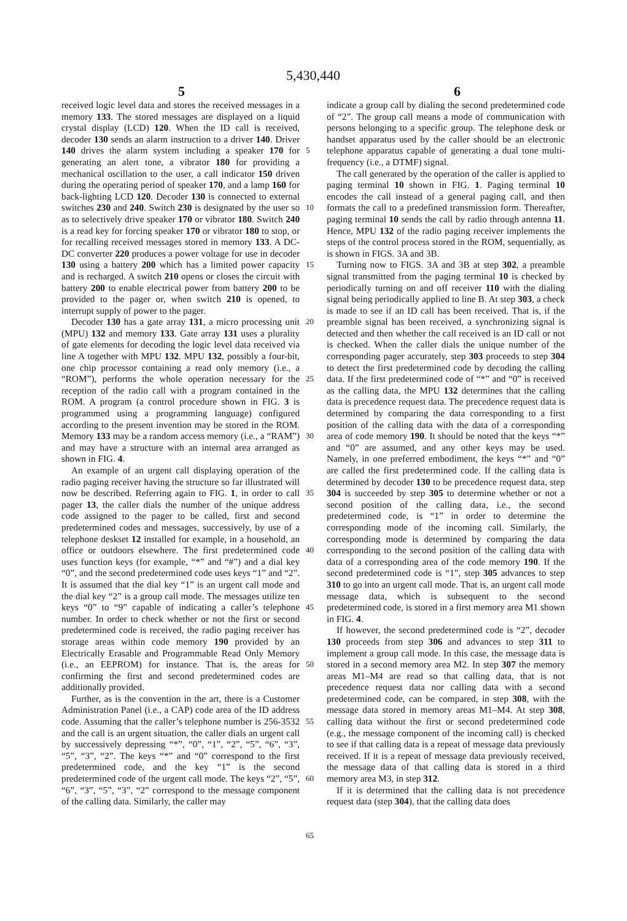5,430,440
5 6
received logic level data and stores the received messages in a memory 133. The stored messages are displayed on a liquid crystal display (LCD) 120. When the ID call is received, decoder 130 sends an alarm instruction to a driver 140. Driver 140 drives the alarm system including a speaker 170 for generating an alert tone, a vibrator 180 for providing a mechanical oscillation to the user, a call indicator 150 driven during the operating period of speaker 170, and a lamp 160 for back-lighting LCD 120. Decoder 130 is connected to external switches 230 and 240. Switch 230 is designated by the user so as to selectively drive speaker 170 or vibrator 180. Switch 240 is a read key for forcing speaker 170 or vibrator 180 to stop, or for recalling received messages stored in memory 133. A DC-DC converter 220 produces a power voltage for use in decoder 130 using a battery 200 which has a limited power capacity and is recharged. A switch 210 opens or closes the circuit with battery 200 to enable electrical power from battery 200 to be provided to the pager or, when switch 210 is opened, to interrupt supply of power to the pager.
Decoder 130 has a gate array 131, a micro processing unit (MPU) 132 and memory 133. Gate array 131 uses a plurality of gate elements for decoding the logic level data received via line A together with MPU 132. MPU 132, possibly a four-bit, one chip processor containing a read only memory (i.e., a “ROM”), performs the whole operation necessary for the reception of the radio call with a program contained in the ROM. A program (a control procedure shown in FIG. 3 is programmed using a programming language) configured according to the present invention may be stored in the ROM. Memory 133 may be a random access memory (i.e., a “RAM”) and may have a structure with an internal area arranged as shown in FIG. 4.
An example of an urgent call displaying operation of the radio paging receiver having the structure so far illustrated will now be described. Referring again to FIG. 1, in order to call pager 13, the caller dials the number of the unique address code assigned to the pager to be called, first and second predetermined codes and messages, successively, by use of a telephone deskset 12 installed for example, in a household, an office or outdoors elsewhere. The first predetermined code uses function keys (for example, “*” and “#”) and a dial key “0”, and the second predetermined code uses keys “1” and “2”. It is assumed that the dial key “1” is an urgent call mode and the dial key “2” is a group call mode. The messages utilize ten keys “0” to “9” capable of indicating a caller’s telephone number. In order to check whether or not the first or second predetermined code is received, the radio paging receiver has storage areas within code memory 190 provided by an Electrically Erasable and Programmable Read Only Memory (i.e., an EEPROM) for instance. That is, the areas for confirming the first and second predetermined codes are additionally provided.
Further, as is the convention in the art, there is a Customer Administration Panel (i.e., a CAP) code area of the ID address code. Assuming that the caller’s telephone number is 256-3532 and the call is an urgent situation, the caller dials an urgent call by successively depressing “*”, “0”, “1”, “2”, “5”, “6”, “3”, “5”, “3”, “2”. The keys “*” and “0” correspond to the first predetermined code, and the key “1” is the second predetermined code of the urgent call mode. The keys “2”, “5”, “6”, “3”, “5”, “3”, “2” correspond to the message component of the calling data. Similarly, the caller may
5
10
15
20
25
30
35
40
45
50
55
60
65
indicate a group call by dialing the second predetermined code of “2”. The group call means a mode of communication with persons belonging to a specific group. The telephone desk or handset apparatus used by the caller should be an electronic telephone apparatus capable of generating a dual tone multi-frequency (i.e., a DTMF) signal.
The call generated by the operation of the caller is applied to paging terminal 10 shown in FIG. 1. Paging terminal 10 encodes the call instead of a general paging call, and then formats the call to a predefined transmission form. Thereafter, paging terminal 10 sends the call by radio through antenna 11. Hence, MPU 132 of the radio paging receiver implements the steps of the control process stored in the ROM, sequentially, as is shown in FIGS. 3A and 3B.
Turning now to FIGS. 3A and 3B at step 302, a preamble signal transmitted from the paging terminal 10 is checked by periodically turning on and off receiver 110 with the dialing signal being periodically applied to line B. At step 303, a check is made to see if an ID call has been received. That is, if the preamble signal has been received, a synchronizing signal is detected and then whether the call received is an ID call or not is checked. When the caller dials the unique number of the corresponding pager accurately, step 303 proceeds to step 304 to detect the first predetermined code by decoding the calling data. If the first predetermined code of “*” and “0” is received as the calling data, the MPU 132 determines that the calling data is precedence request data. The precedence request data is determined by comparing the data corresponding to a first position of the calling data with the data of a corresponding area of code memory 190. It should be noted that the keys “*” and “0” are assumed, and any other keys may be used. Namely, in one preferred embodiment, the keys “*” and “0” are called the first predetermined code. If the calling data is determined by decoder 130 to be precedence request data, step 304 is succeeded by step 305 to determine whether or not a second position of the calling data, i.e., the second predetermined code, is “1” in order to determine the corresponding mode of the incoming call. Similarly, the corresponding mode is determined by comparing the data corresponding to the second position of the calling data with data of a corresponding area of the code memory 190. If the second predetermined code is “1”, step 305 advances to step 310 to go into an urgent call mode. That is, an urgent call mode message data, which is subsequent to the second predetermined code, is stored in a first memory area M1 shown in FIG. 4.
If however, the second predetermined code is “2”, decoder 130 proceeds from step 306 and advances to step 311 to implement a group call mode. In this case, the message data is stored in a second memory area M2. In step 307 the memory areas M1–M4 are read so that calling data, that is not precedence request data nor calling data with a second predetermined code, can be compared, in step 308, with the message data stored in memory areas M1–M4. At step 308, calling data without the first or second predetermined code (e.g., the message component of the incoming call) is checked to see if that calling data is a repeat of message data previously received. If it is a repeat of message data previously received, the message data of that calling data is stored in a third memory area M3, in step 312.
If it is determined that the calling data is not precedence request data (step 304), that the calling data does